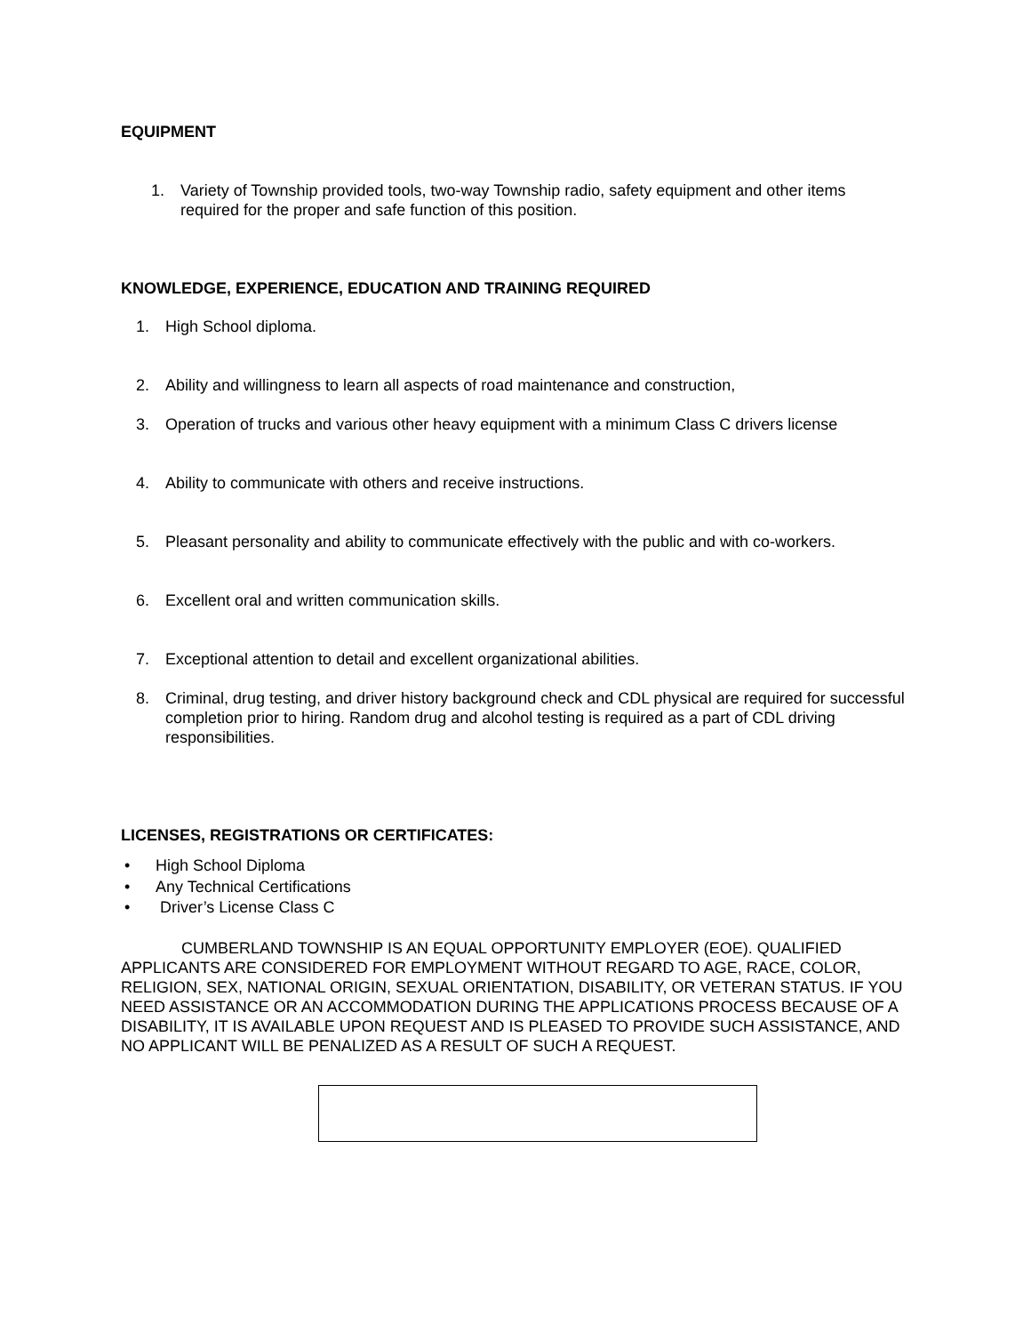EQUIPMENT
1. Variety of Township provided tools, two-way Township radio, safety equipment and other items required for the proper and safe function of this position.
KNOWLEDGE, EXPERIENCE, EDUCATION AND TRAINING REQUIRED
1. High School diploma.
2. Ability and willingness to learn all aspects of road maintenance and construction,
3. Operation of trucks and various other heavy equipment with a minimum Class C drivers license
4. Ability to communicate with others and receive instructions.
5. Pleasant personality and ability to communicate effectively with the public and with co-workers.
6. Excellent oral and written communication skills.
7. Exceptional attention to detail and excellent organizational abilities.
8. Criminal, drug testing, and driver history background check and CDL physical are required for successful completion prior to hiring. Random drug and alcohol testing is required as a part of CDL driving responsibilities.
LICENSES, REGISTRATIONS OR CERTIFICATES:
• High School Diploma
• Any Technical Certifications
• Driver’s License Class C
CUMBERLAND TOWNSHIP IS AN EQUAL OPPORTUNITY EMPLOYER (EOE). QUALIFIED APPLICANTS ARE CONSIDERED FOR EMPLOYMENT WITHOUT REGARD TO AGE, RACE, COLOR, RELIGION, SEX, NATIONAL ORIGIN, SEXUAL ORIENTATION, DISABILITY, OR VETERAN STATUS. IF YOU NEED ASSISTANCE OR AN ACCOMMODATION DURING THE APPLICATIONS PROCESS BECAUSE OF A DISABILITY, IT IS AVAILABLE UPON REQUEST AND IS PLEASED TO PROVIDE SUCH ASSISTANCE, AND NO APPLICANT WILL BE PENALIZED AS A RESULT OF SUCH A REQUEST.